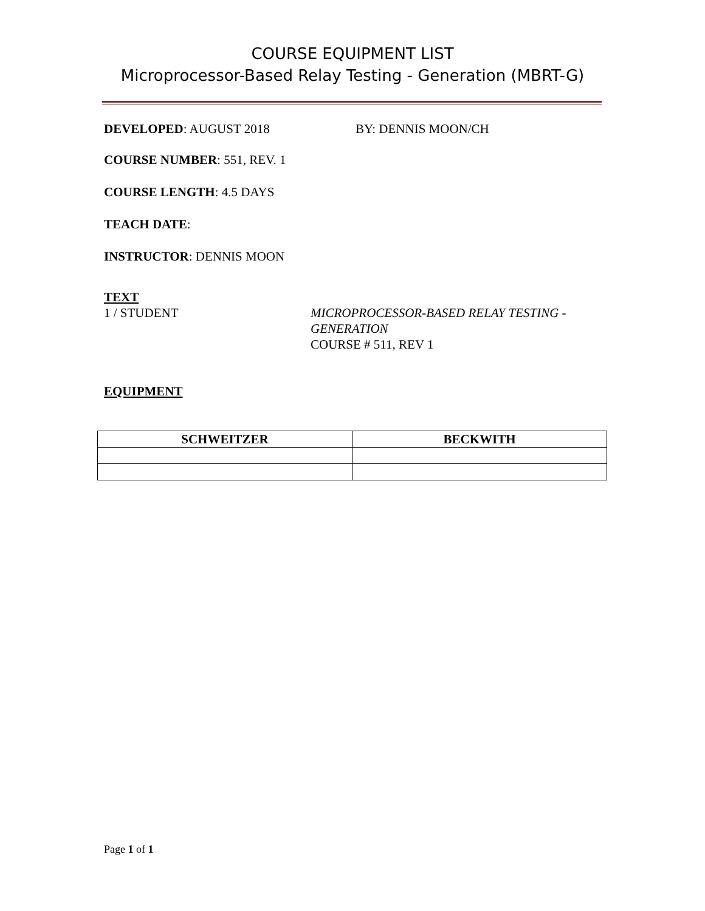COURSE EQUIPMENT LIST
Microprocessor-Based Relay Testing - Generation (MBRT-G)
DEVELOPED: AUGUST 2018 BY: DENNIS MOON/CH
COURSE NUMBER: 551, REV. 1
COURSE LENGTH: 4.5 DAYS
TEACH DATE:
INSTRUCTOR: DENNIS MOON
TEXT
1 / STUDENT MICROPROCESSOR-BASED RELAY TESTING -
GENERATION
COURSE # 511, REV 1
EQUIPMENT
| SCHWEITZER | BECKWITH |
| --- | --- |
Page 1 of 1